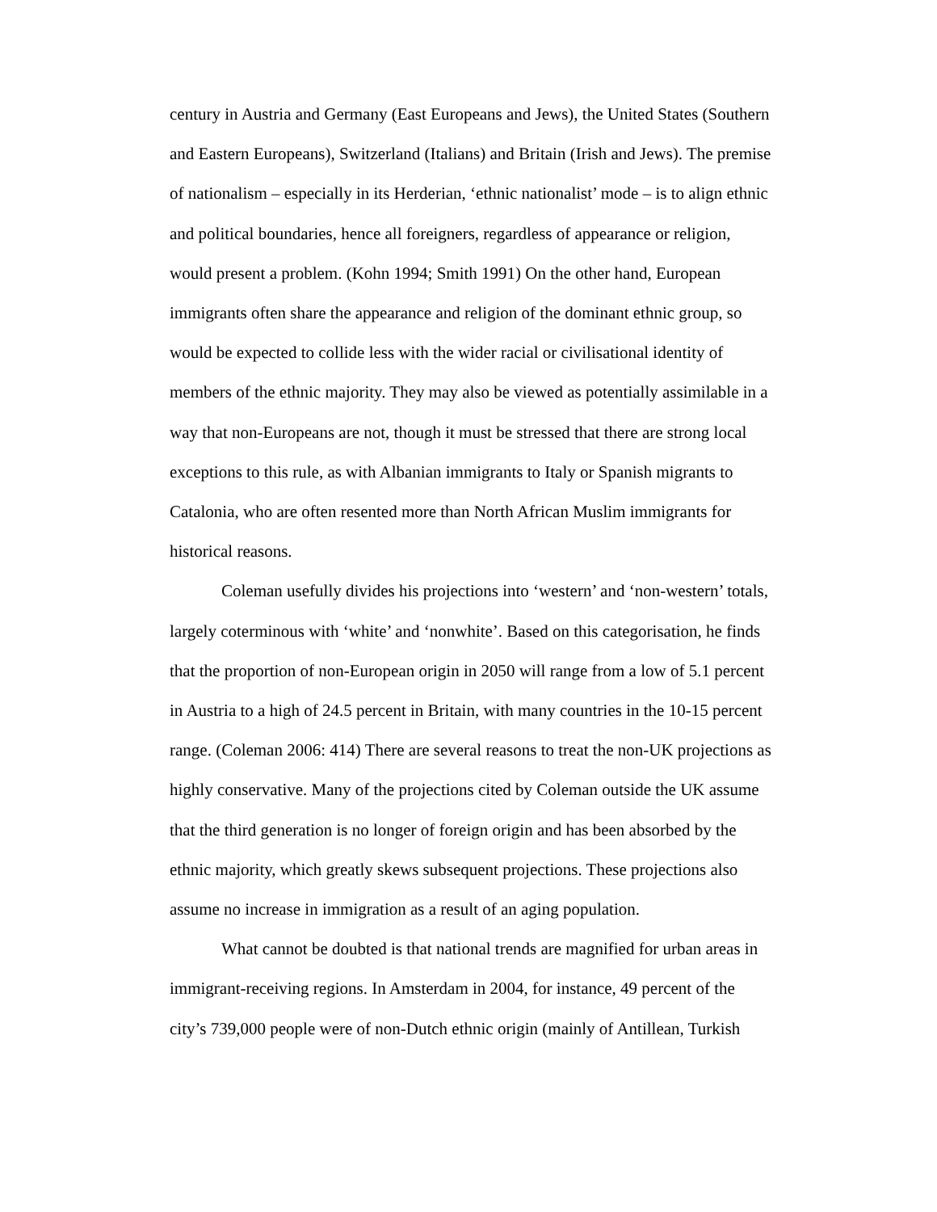century in Austria and Germany (East Europeans and Jews), the United States (Southern and Eastern Europeans), Switzerland (Italians) and Britain (Irish and Jews). The premise of nationalism – especially in its Herderian, ‘ethnic nationalist’ mode – is to align ethnic and political boundaries, hence all foreigners, regardless of appearance or religion, would present a problem. (Kohn 1994; Smith 1991) On the other hand, European immigrants often share the appearance and religion of the dominant ethnic group, so would be expected to collide less with the wider racial or civilisational identity of members of the ethnic majority. They may also be viewed as potentially assimilable in a way that non-Europeans are not, though it must be stressed that there are strong local exceptions to this rule, as with Albanian immigrants to Italy or Spanish migrants to Catalonia, who are often resented more than North African Muslim immigrants for historical reasons.
Coleman usefully divides his projections into ‘western’ and ‘non-western’ totals, largely coterminous with ‘white’ and ‘nonwhite’. Based on this categorisation, he finds that the proportion of non-European origin in 2050 will range from a low of 5.1 percent in Austria to a high of 24.5 percent in Britain, with many countries in the 10-15 percent range. (Coleman 2006: 414) There are several reasons to treat the non-UK projections as highly conservative. Many of the projections cited by Coleman outside the UK assume that the third generation is no longer of foreign origin and has been absorbed by the ethnic majority, which greatly skews subsequent projections. These projections also assume no increase in immigration as a result of an aging population.
What cannot be doubted is that national trends are magnified for urban areas in immigrant-receiving regions. In Amsterdam in 2004, for instance, 49 percent of the city’s 739,000 people were of non-Dutch ethnic origin (mainly of Antillean, Turkish